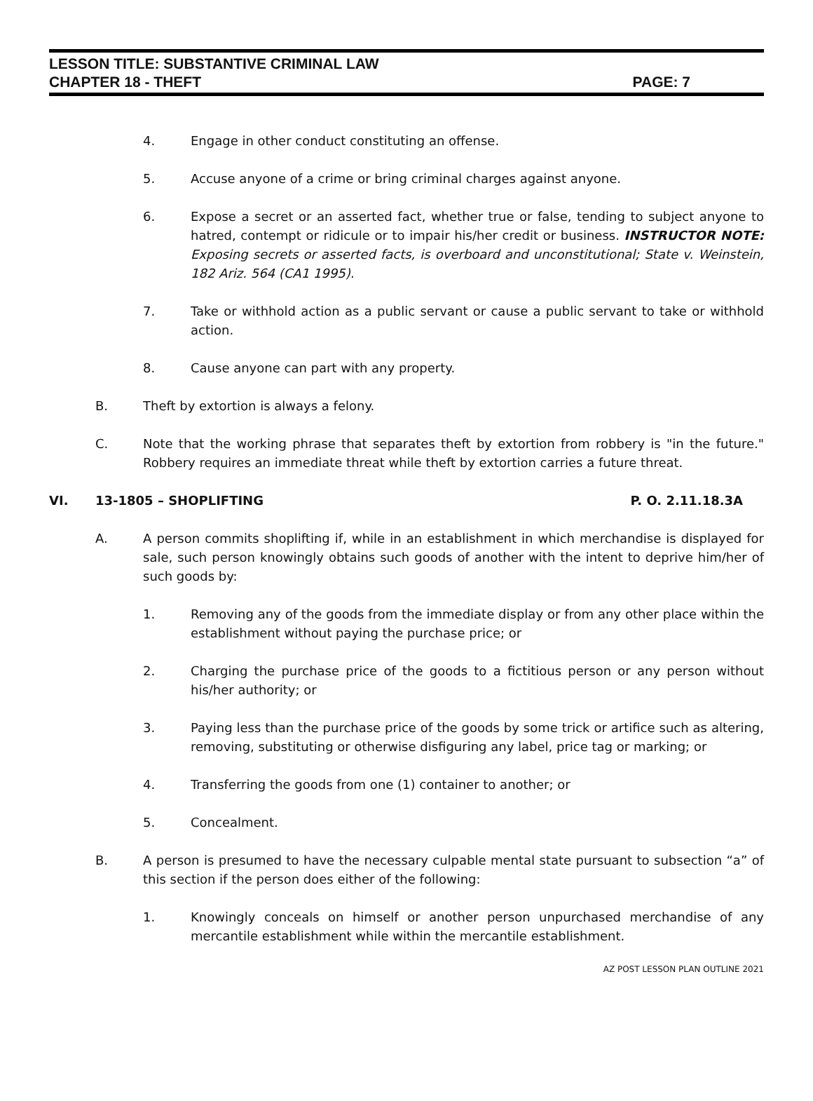LESSON TITLE: SUBSTANTIVE CRIMINAL LAW
CHAPTER 18 - THEFT PAGE: 7
4. Engage in other conduct constituting an offense.
5. Accuse anyone of a crime or bring criminal charges against anyone.
6. Expose a secret or an asserted fact, whether true or false, tending to subject anyone to hatred, contempt or ridicule or to impair his/her credit or business. INSTRUCTOR NOTE: Exposing secrets or asserted facts, is overboard and unconstitutional; State v. Weinstein, 182 Ariz. 564 (CA1 1995).
7. Take or withhold action as a public servant or cause a public servant to take or withhold action.
8. Cause anyone can part with any property.
B. Theft by extortion is always a felony.
C. Note that the working phrase that separates theft by extortion from robbery is "in the future." Robbery requires an immediate threat while theft by extortion carries a future threat.
VI. 13-1805 – SHOPLIFTING P. O. 2.11.18.3A
A. A person commits shoplifting if, while in an establishment in which merchandise is displayed for sale, such person knowingly obtains such goods of another with the intent to deprive him/her of such goods by:
1. Removing any of the goods from the immediate display or from any other place within the establishment without paying the purchase price; or
2. Charging the purchase price of the goods to a fictitious person or any person without his/her authority; or
3. Paying less than the purchase price of the goods by some trick or artifice such as altering, removing, substituting or otherwise disfiguring any label, price tag or marking; or
4. Transferring the goods from one (1) container to another; or
5. Concealment.
B. A person is presumed to have the necessary culpable mental state pursuant to subsection “a” of this section if the person does either of the following:
1. Knowingly conceals on himself or another person unpurchased merchandise of any mercantile establishment while within the mercantile establishment.
AZ POST LESSON PLAN OUTLINE 2021